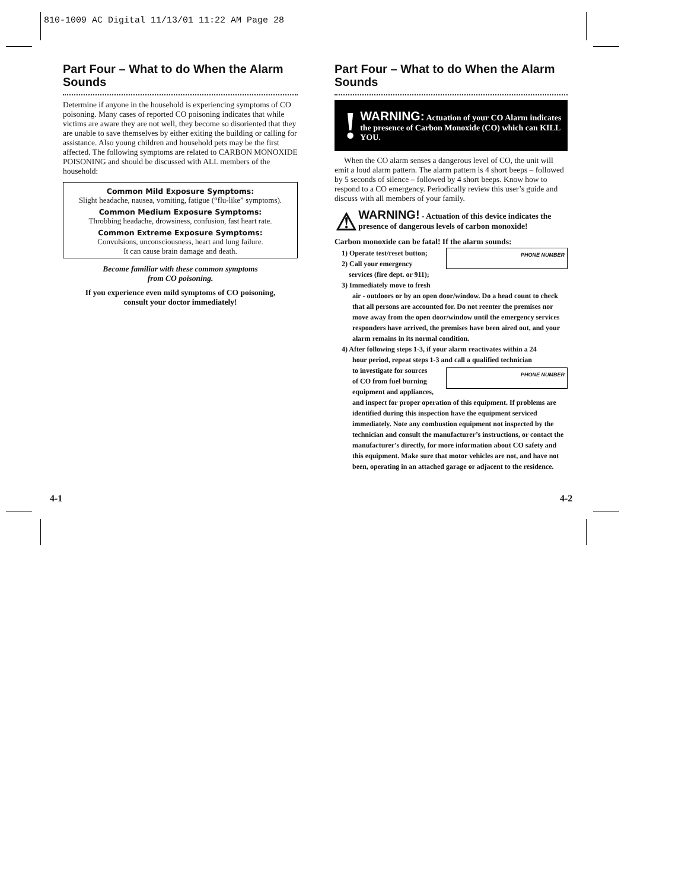810-1009 AC Digital 11/13/01 11:22 AM Page 28
Part Four – What to do When the Alarm Sounds
Determine if anyone in the household is experiencing symptoms of CO poisoning. Many cases of reported CO poisoning indicates that while victims are aware they are not well, they become so disoriented that they are unable to save themselves by either exiting the building or calling for assistance. Also young children and household pets may be the first affected. The following symptoms are related to CARBON MONOXIDE POISONING and should be discussed with ALL members of the household:
Common Mild Exposure Symptoms:
Slight headache, nausea, vomiting, fatigue (“flu-like” symptoms).
Common Medium Exposure Symptoms:
Throbbing headache, drowsiness, confusion, fast heart rate.
Common Extreme Exposure Symptoms:
Convulsions, unconsciousness, heart and lung failure.
It can cause brain damage and death.
Become familiar with these common symptoms
from CO poisoning.
If you experience even mild symptoms of CO poisoning,
consult your doctor immediately!
Part Four – What to do When the Alarm Sounds
!
WARNING: Actuation of your CO Alarm indicates the presence of Carbon Monoxide (CO) which can KILL YOU.
When the CO alarm senses a dangerous level of CO, the unit will emit a loud alarm pattern. The alarm pattern is 4 short beeps – followed by 5 seconds of silence – followed by 4 short beeps. Know how to respond to a CO emergency. Periodically review this user’s guide and discuss with all members of your family.
⚠
WARNING! - Actuation of this device indicates the presence of dangerous levels of carbon monoxide!
Carbon monoxide can be fatal! If the alarm sounds:
PHONE NUMBER
1) Operate test/reset button;
2) Call your emergency
services (fire dept. or 911);
3) Immediately move to fresh
air - outdoors or by an open door/window. Do a head count to check that all persons are accounted for. Do not reenter the premises nor move away from the open door/window until the emergency services responders have arrived, the premises have been aired out, and your alarm remains in its normal condition.
4) After following steps 1-3, if your alarm reactivates within a 24
hour period, repeat steps 1-3 and call a qualified technician
PHONE NUMBER
to investigate for sources
of CO from fuel burning
equipment and appliances,
and inspect for proper operation of this equipment. If problems are identified during this inspection have the equipment serviced immediately. Note any combustion equipment not inspected by the technician and consult the manufacturer’s instructions, or contact the manufacturer's directly, for more information about CO safety and this equipment. Make sure that motor vehicles are not, and have not been, operating in an attached garage or adjacent to the residence.
4-1 4-2